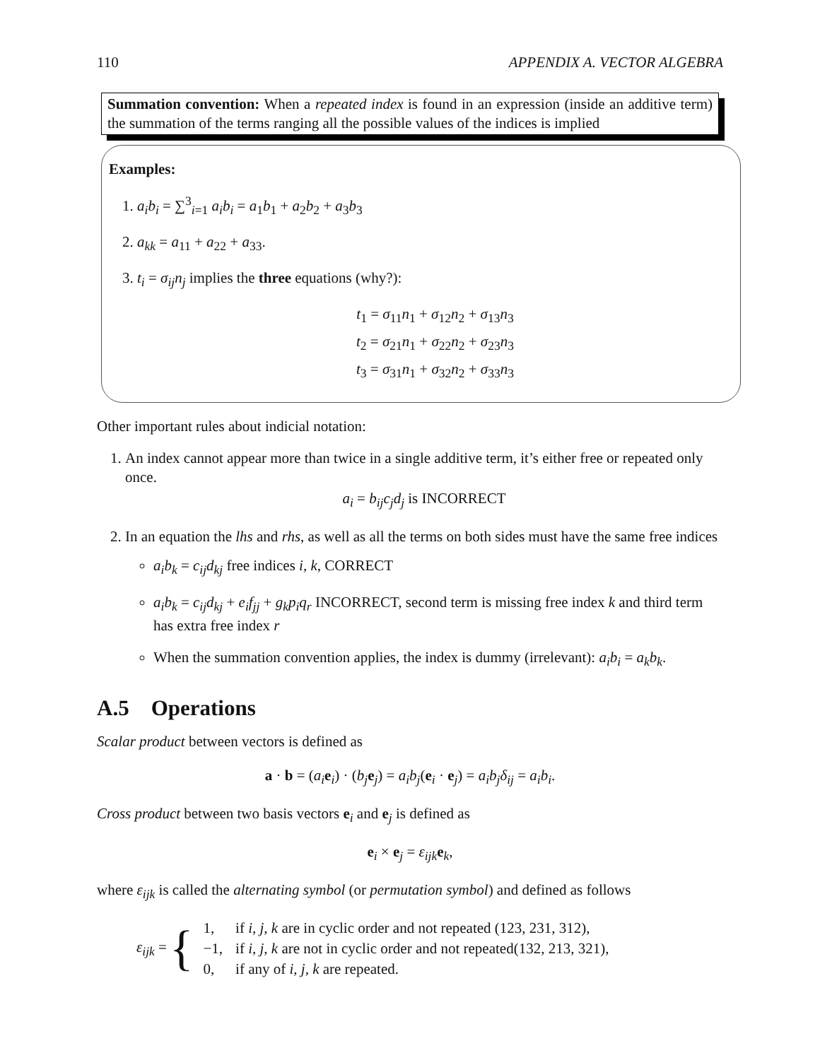110 APPENDIX A. VECTOR ALGEBRA
Summation convention: When a repeated index is found in an expression (inside an additive term) the summation of the terms ranging all the possible values of the indices is implied
Examples:
1. a<sub>i</sub>b<sub>i</sub> = ∑<sup>3</sup><sub>i=1</sub> a<sub>i</sub>b<sub>i</sub> = a<sub>1</sub>b<sub>1</sub> + a<sub>2</sub>b<sub>2</sub> + a<sub>3</sub>b<sub>3</sub>
2. a<sub>kk</sub> = a<sub>11</sub> + a<sub>22</sub> + a<sub>33</sub>.
3. t<sub>i</sub> = σ<sub>ij</sub>n<sub>j</sub> implies the three equations (why?):
t<sub>1</sub> = σ<sub>11</sub>n<sub>1</sub> + σ<sub>12</sub>n<sub>2</sub> + σ<sub>13</sub>n<sub>3</sub>
t<sub>2</sub> = σ<sub>21</sub>n<sub>1</sub> + σ<sub>22</sub>n<sub>2</sub> + σ<sub>23</sub>n<sub>3</sub>
t<sub>3</sub> = σ<sub>31</sub>n<sub>1</sub> + σ<sub>32</sub>n<sub>2</sub> + σ<sub>33</sub>n<sub>3</sub>
Other important rules about indicial notation:
1. An index cannot appear more than twice in a single additive term, it’s either free or repeated only once.
a<sub>i</sub> = b<sub>ij</sub>c<sub>j</sub>d<sub>j</sub> is INCORRECT
2. In an equation the lhs and rhs, as well as all the terms on both sides must have the same free indices
a<sub>i</sub>b<sub>k</sub> = c<sub>ij</sub>d<sub>kj</sub> free indices i, k, CORRECT
a<sub>i</sub>b<sub>k</sub> = c<sub>ij</sub>d<sub>kj</sub> + e<sub>i</sub>f<sub>jj</sub> + g<sub>k</sub>p<sub>i</sub>q<sub>r</sub> INCORRECT, second term is missing free index k and third term has extra free index r
When the summation convention applies, the index is dummy (irrelevant): a<sub>i</sub>b<sub>i</sub> = a<sub>k</sub>b<sub>k</sub>.
A.5 Operations
Scalar product between vectors is defined as
a · b = (a<sub>i</sub> e<sub>i</sub>) · (b<sub>j</sub> e<sub>j</sub>) = a<sub>i</sub>b<sub>j</sub>(e<sub>i</sub> · e<sub>j</sub>) = a<sub>i</sub>b<sub>j</sub>δ<sub>ij</sub> = a<sub>i</sub>b<sub>i</sub>.
Cross product between two basis vectors e<sub>i</sub> and e<sub>j</sub> is defined as
e<sub>i</sub> × e<sub>j</sub> = ε<sub>ijk</sub> e<sub>k</sub>,
where ε<sub>ijk</sub> is called the alternating symbol (or permutation symbol) and defined as follows
ε<sub>ijk</sub> = {
| 1, | if i, j, k are in cyclic order and not repeated (123, 231, 312), |
| −1, | if i, j, k are not in cyclic order and not repeated(132, 213, 321), |
| 0, | if any of i, j, k are repeated. |